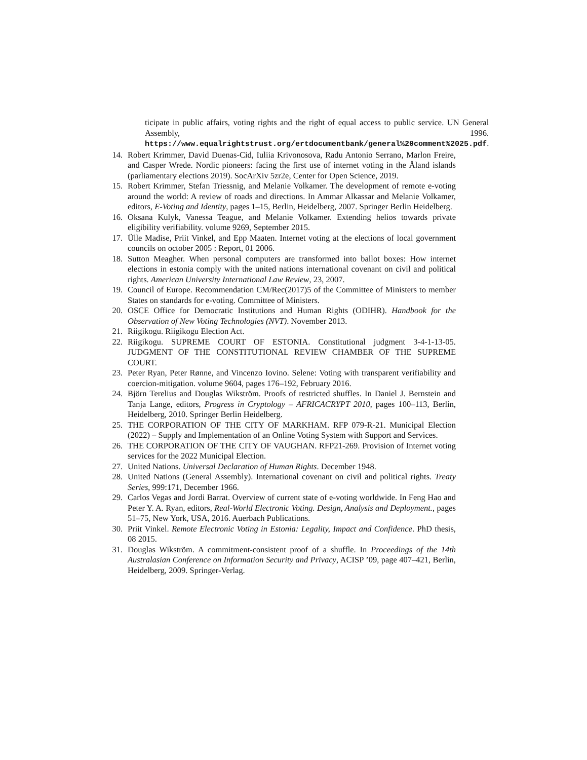ticipate in public affairs, voting rights and the right of equal access to public service. UN General Assembly, 1996. https://www.equalrightstrust.org/ertdocumentbank/general%20comment%2025.pdf.
14. Robert Krimmer, David Duenas-Cid, Iuliia Krivonosova, Radu Antonio Serrano, Marlon Freire, and Casper Wrede. Nordic pioneers: facing the first use of internet voting in the Åland islands (parliamentary elections 2019). SocArXiv 5zr2e, Center for Open Science, 2019.
15. Robert Krimmer, Stefan Triessnig, and Melanie Volkamer. The development of remote e-voting around the world: A review of roads and directions. In Ammar Alkassar and Melanie Volkamer, editors, E-Voting and Identity, pages 1–15, Berlin, Heidelberg, 2007. Springer Berlin Heidelberg.
16. Oksana Kulyk, Vanessa Teague, and Melanie Volkamer. Extending helios towards private eligibility verifiability. volume 9269, September 2015.
17. Ülle Madise, Priit Vinkel, and Epp Maaten. Internet voting at the elections of local government councils on october 2005 : Report, 01 2006.
18. Sutton Meagher. When personal computers are transformed into ballot boxes: How internet elections in estonia comply with the united nations international covenant on civil and political rights. American University International Law Review, 23, 2007.
19. Council of Europe. Recommendation CM/Rec(2017)5 of the Committee of Ministers to member States on standards for e-voting. Committee of Ministers.
20. OSCE Office for Democratic Institutions and Human Rights (ODIHR). Handbook for the Observation of New Voting Technologies (NVT). November 2013.
21. Riigikogu. Riigikogu Election Act.
22. Riigikogu. SUPREME COURT OF ESTONIA. Constitutional judgment 3-4-1-13-05. JUDGMENT OF THE CONSTITUTIONAL REVIEW CHAMBER OF THE SUPREME COURT.
23. Peter Ryan, Peter Rønne, and Vincenzo Iovino. Selene: Voting with transparent verifiability and coercion-mitigation. volume 9604, pages 176–192, February 2016.
24. Björn Terelius and Douglas Wikström. Proofs of restricted shuffles. In Daniel J. Bernstein and Tanja Lange, editors, Progress in Cryptology – AFRICACRYPT 2010, pages 100–113, Berlin, Heidelberg, 2010. Springer Berlin Heidelberg.
25. THE CORPORATION OF THE CITY OF MARKHAM. RFP 079-R-21. Municipal Election (2022) – Supply and Implementation of an Online Voting System with Support and Services.
26. THE CORPORATION OF THE CITY OF VAUGHAN. RFP21-269. Provision of Internet voting services for the 2022 Municipal Election.
27. United Nations. Universal Declaration of Human Rights. December 1948.
28. United Nations (General Assembly). International covenant on civil and political rights. Treaty Series, 999:171, December 1966.
29. Carlos Vegas and Jordi Barrat. Overview of current state of e-voting worldwide. In Feng Hao and Peter Y. A. Ryan, editors, Real-World Electronic Voting. Design, Analysis and Deployment., pages 51–75, New York, USA, 2016. Auerbach Publications.
30. Priit Vinkel. Remote Electronic Voting in Estonia: Legality, Impact and Confidence. PhD thesis, 08 2015.
31. Douglas Wikström. A commitment-consistent proof of a shuffle. In Proceedings of the 14th Australasian Conference on Information Security and Privacy, ACISP ’09, page 407–421, Berlin, Heidelberg, 2009. Springer-Verlag.